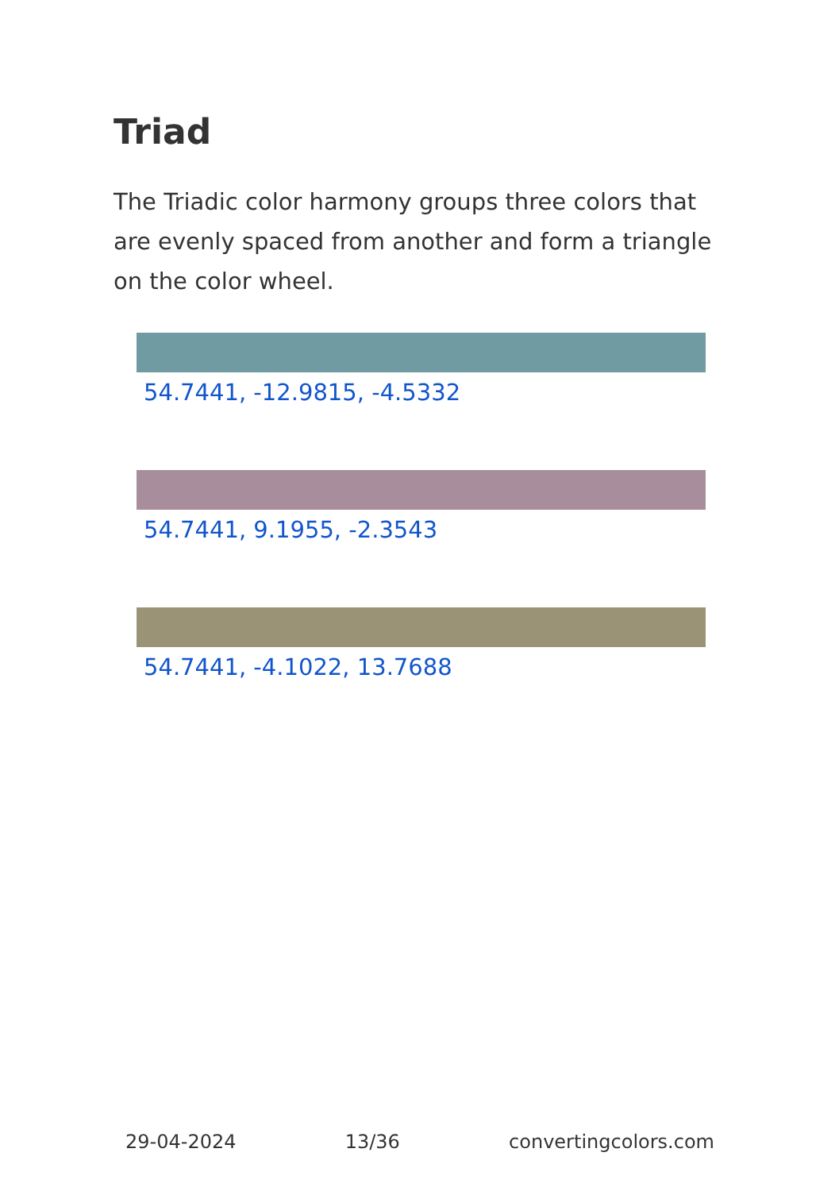Triad
The Triadic color harmony groups three colors that are evenly spaced from another and form a triangle on the color wheel.
54.7441, -12.9815, -4.5332
54.7441, 9.1955, -2.3543
54.7441, -4.1022, 13.7688
29-04-2024 13/36 convertingcolors.com